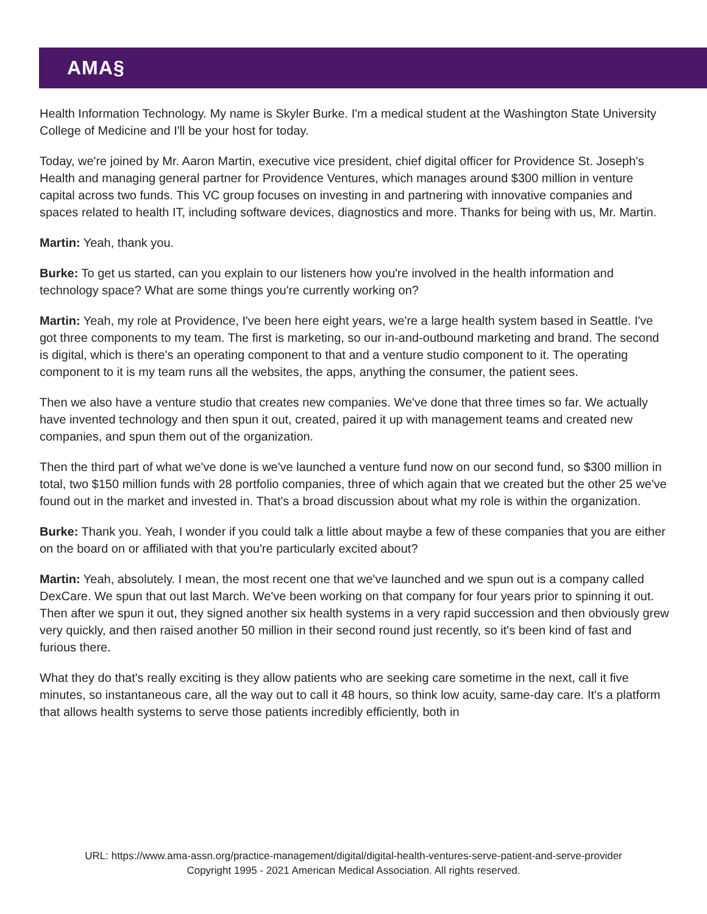AMA§
Health Information Technology. My name is Skyler Burke. I'm a medical student at the Washington State University College of Medicine and I'll be your host for today.
Today, we're joined by Mr. Aaron Martin, executive vice president, chief digital officer for Providence St. Joseph's Health and managing general partner for Providence Ventures, which manages around $300 million in venture capital across two funds. This VC group focuses on investing in and partnering with innovative companies and spaces related to health IT, including software devices, diagnostics and more. Thanks for being with us, Mr. Martin.
Martin: Yeah, thank you.
Burke: To get us started, can you explain to our listeners how you're involved in the health information and technology space? What are some things you're currently working on?
Martin: Yeah, my role at Providence, I've been here eight years, we're a large health system based in Seattle. I've got three components to my team. The first is marketing, so our in-and-outbound marketing and brand. The second is digital, which is there's an operating component to that and a venture studio component to it. The operating component to it is my team runs all the websites, the apps, anything the consumer, the patient sees.
Then we also have a venture studio that creates new companies. We've done that three times so far. We actually have invented technology and then spun it out, created, paired it up with management teams and created new companies, and spun them out of the organization.
Then the third part of what we've done is we've launched a venture fund now on our second fund, so $300 million in total, two $150 million funds with 28 portfolio companies, three of which again that we created but the other 25 we've found out in the market and invested in. That's a broad discussion about what my role is within the organization.
Burke: Thank you. Yeah, I wonder if you could talk a little about maybe a few of these companies that you are either on the board on or affiliated with that you're particularly excited about?
Martin: Yeah, absolutely. I mean, the most recent one that we've launched and we spun out is a company called DexCare. We spun that out last March. We've been working on that company for four years prior to spinning it out. Then after we spun it out, they signed another six health systems in a very rapid succession and then obviously grew very quickly, and then raised another 50 million in their second round just recently, so it's been kind of fast and furious there.
What they do that's really exciting is they allow patients who are seeking care sometime in the next, call it five minutes, so instantaneous care, all the way out to call it 48 hours, so think low acuity, same-day care. It's a platform that allows health systems to serve those patients incredibly efficiently, both in
URL: https://www.ama-assn.org/practice-management/digital/digital-health-ventures-serve-patient-and-serve-provider
Copyright 1995 - 2021 American Medical Association. All rights reserved.